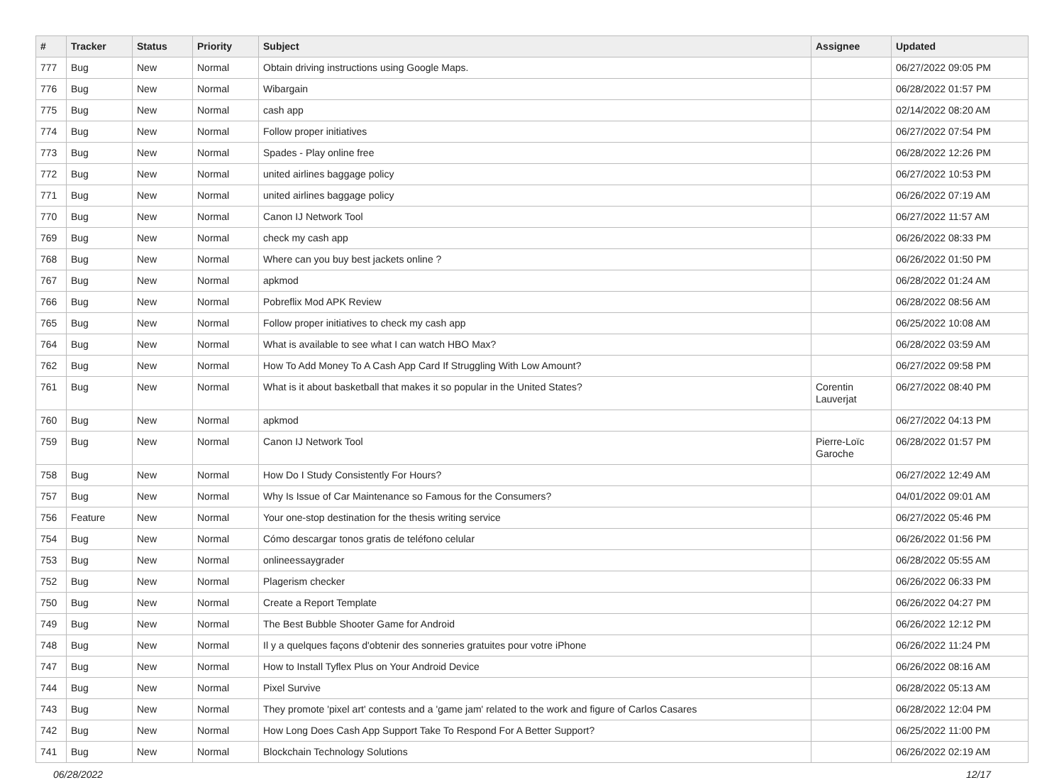| # | Tracker | Status | Priority | Subject | Assignee | Updated |
| --- | --- | --- | --- | --- | --- | --- |
| 777 | Bug | New | Normal | Obtain driving instructions using Google Maps. | | 06/27/2022 09:05 PM |
| 776 | Bug | New | Normal | Wibargain | | 06/28/2022 01:57 PM |
| 775 | Bug | New | Normal | cash app | | 02/14/2022 08:20 AM |
| 774 | Bug | New | Normal | Follow proper initiatives | | 06/27/2022 07:54 PM |
| 773 | Bug | New | Normal | Spades - Play online free | | 06/28/2022 12:26 PM |
| 772 | Bug | New | Normal | united airlines baggage policy | | 06/27/2022 10:53 PM |
| 771 | Bug | New | Normal | united airlines baggage policy | | 06/26/2022 07:19 AM |
| 770 | Bug | New | Normal | Canon IJ Network Tool | | 06/27/2022 11:57 AM |
| 769 | Bug | New | Normal | check my cash app | | 06/26/2022 08:33 PM |
| 768 | Bug | New | Normal | Where can you buy best jackets online ? | | 06/26/2022 01:50 PM |
| 767 | Bug | New | Normal | apkmod | | 06/28/2022 01:24 AM |
| 766 | Bug | New | Normal | Pobreflix Mod APK Review | | 06/28/2022 08:56 AM |
| 765 | Bug | New | Normal | Follow proper initiatives to check my cash app | | 06/25/2022 10:08 AM |
| 764 | Bug | New | Normal | What is available to see what I can watch HBO Max? | | 06/28/2022 03:59 AM |
| 762 | Bug | New | Normal | How To Add Money To A Cash App Card If Struggling With Low Amount? | | 06/27/2022 09:58 PM |
| 761 | Bug | New | Normal | What is it about basketball that makes it so popular in the United States? | Corentin Lauverjat | 06/27/2022 08:40 PM |
| 760 | Bug | New | Normal | apkmod | | 06/27/2022 04:13 PM |
| 759 | Bug | New | Normal | Canon IJ Network Tool | Pierre-Loïc Garoche | 06/28/2022 01:57 PM |
| 758 | Bug | New | Normal | How Do I Study Consistently For Hours? | | 06/27/2022 12:49 AM |
| 757 | Bug | New | Normal | Why Is Issue of Car Maintenance so Famous for the Consumers? | | 04/01/2022 09:01 AM |
| 756 | Feature | New | Normal | Your one-stop destination for the thesis writing service | | 06/27/2022 05:46 PM |
| 754 | Bug | New | Normal | Cómo descargar tonos gratis de teléfono celular | | 06/26/2022 01:56 PM |
| 753 | Bug | New | Normal | onlineessaygrader | | 06/28/2022 05:55 AM |
| 752 | Bug | New | Normal | Plagerism checker | | 06/26/2022 06:33 PM |
| 750 | Bug | New | Normal | Create a Report Template | | 06/26/2022 04:27 PM |
| 749 | Bug | New | Normal | The Best Bubble Shooter Game for Android | | 06/26/2022 12:12 PM |
| 748 | Bug | New | Normal | Il y a quelques façons d'obtenir des sonneries gratuites pour votre iPhone | | 06/26/2022 11:24 PM |
| 747 | Bug | New | Normal | How to Install Tyflex Plus on Your Android Device | | 06/26/2022 08:16 AM |
| 744 | Bug | New | Normal | Pixel Survive | | 06/28/2022 05:13 AM |
| 743 | Bug | New | Normal | They promote 'pixel art' contests and a 'game jam' related to the work and figure of Carlos Casares | | 06/28/2022 12:04 PM |
| 742 | Bug | New | Normal | How Long Does Cash App Support Take To Respond For A Better Support? | | 06/25/2022 11:00 PM |
| 741 | Bug | New | Normal | Blockchain Technology Solutions | | 06/26/2022 02:19 AM |
06/28/2022 12/17